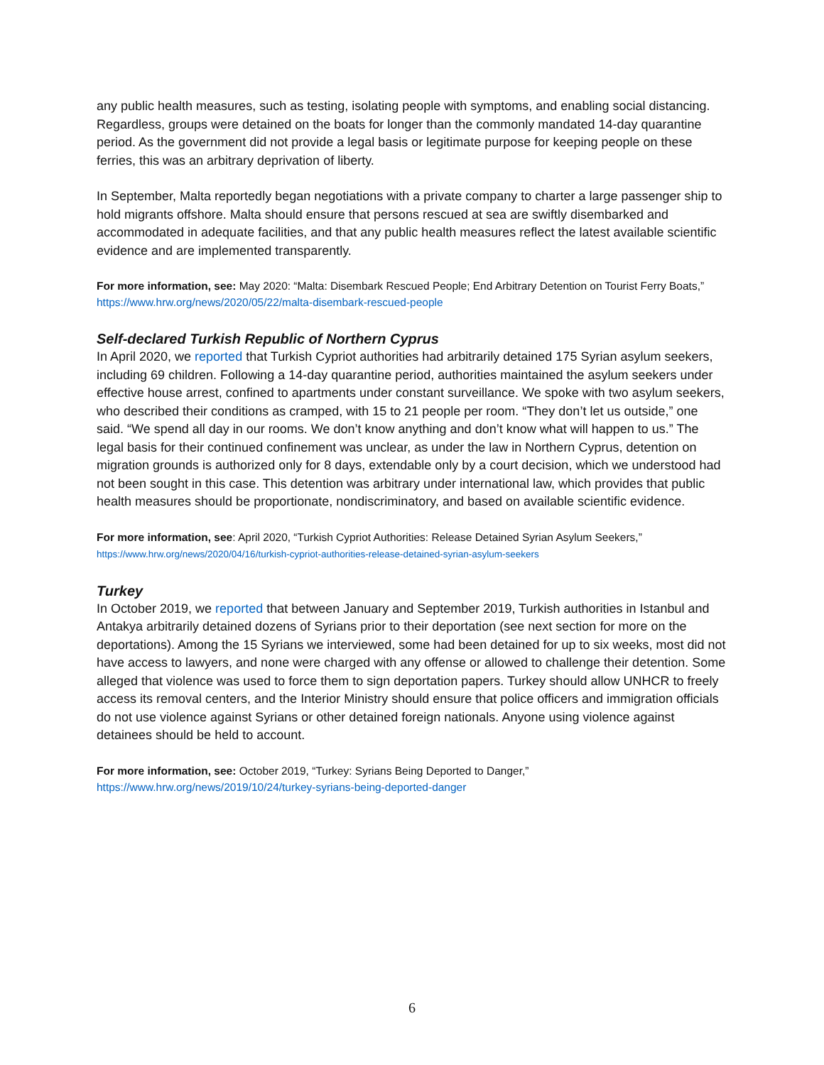any public health measures, such as testing, isolating people with symptoms, and enabling social distancing. Regardless, groups were detained on the boats for longer than the commonly mandated 14-day quarantine period. As the government did not provide a legal basis or legitimate purpose for keeping people on these ferries, this was an arbitrary deprivation of liberty.
In September, Malta reportedly began negotiations with a private company to charter a large passenger ship to hold migrants offshore. Malta should ensure that persons rescued at sea are swiftly disembarked and accommodated in adequate facilities, and that any public health measures reflect the latest available scientific evidence and are implemented transparently.
For more information, see: May 2020: “Malta: Disembark Rescued People; End Arbitrary Detention on Tourist Ferry Boats,” https://www.hrw.org/news/2020/05/22/malta-disembark-rescued-people
Self-declared Turkish Republic of Northern Cyprus
In April 2020, we reported that Turkish Cypriot authorities had arbitrarily detained 175 Syrian asylum seekers, including 69 children. Following a 14-day quarantine period, authorities maintained the asylum seekers under effective house arrest, confined to apartments under constant surveillance. We spoke with two asylum seekers, who described their conditions as cramped, with 15 to 21 people per room. “They don’t let us outside,” one said. “We spend all day in our rooms. We don’t know anything and don’t know what will happen to us.” The legal basis for their continued confinement was unclear, as under the law in Northern Cyprus, detention on migration grounds is authorized only for 8 days, extendable only by a court decision, which we understood had not been sought in this case. This detention was arbitrary under international law, which provides that public health measures should be proportionate, nondiscriminatory, and based on available scientific evidence.
For more information, see: April 2020, “Turkish Cypriot Authorities: Release Detained Syrian Asylum Seekers,” https://www.hrw.org/news/2020/04/16/turkish-cypriot-authorities-release-detained-syrian-asylum-seekers
Turkey
In October 2019, we reported that between January and September 2019, Turkish authorities in Istanbul and Antakya arbitrarily detained dozens of Syrians prior to their deportation (see next section for more on the deportations). Among the 15 Syrians we interviewed, some had been detained for up to six weeks, most did not have access to lawyers, and none were charged with any offense or allowed to challenge their detention. Some alleged that violence was used to force them to sign deportation papers. Turkey should allow UNHCR to freely access its removal centers, and the Interior Ministry should ensure that police officers and immigration officials do not use violence against Syrians or other detained foreign nationals. Anyone using violence against detainees should be held to account.
For more information, see: October 2019, “Turkey: Syrians Being Deported to Danger,” https://www.hrw.org/news/2019/10/24/turkey-syrians-being-deported-danger
6